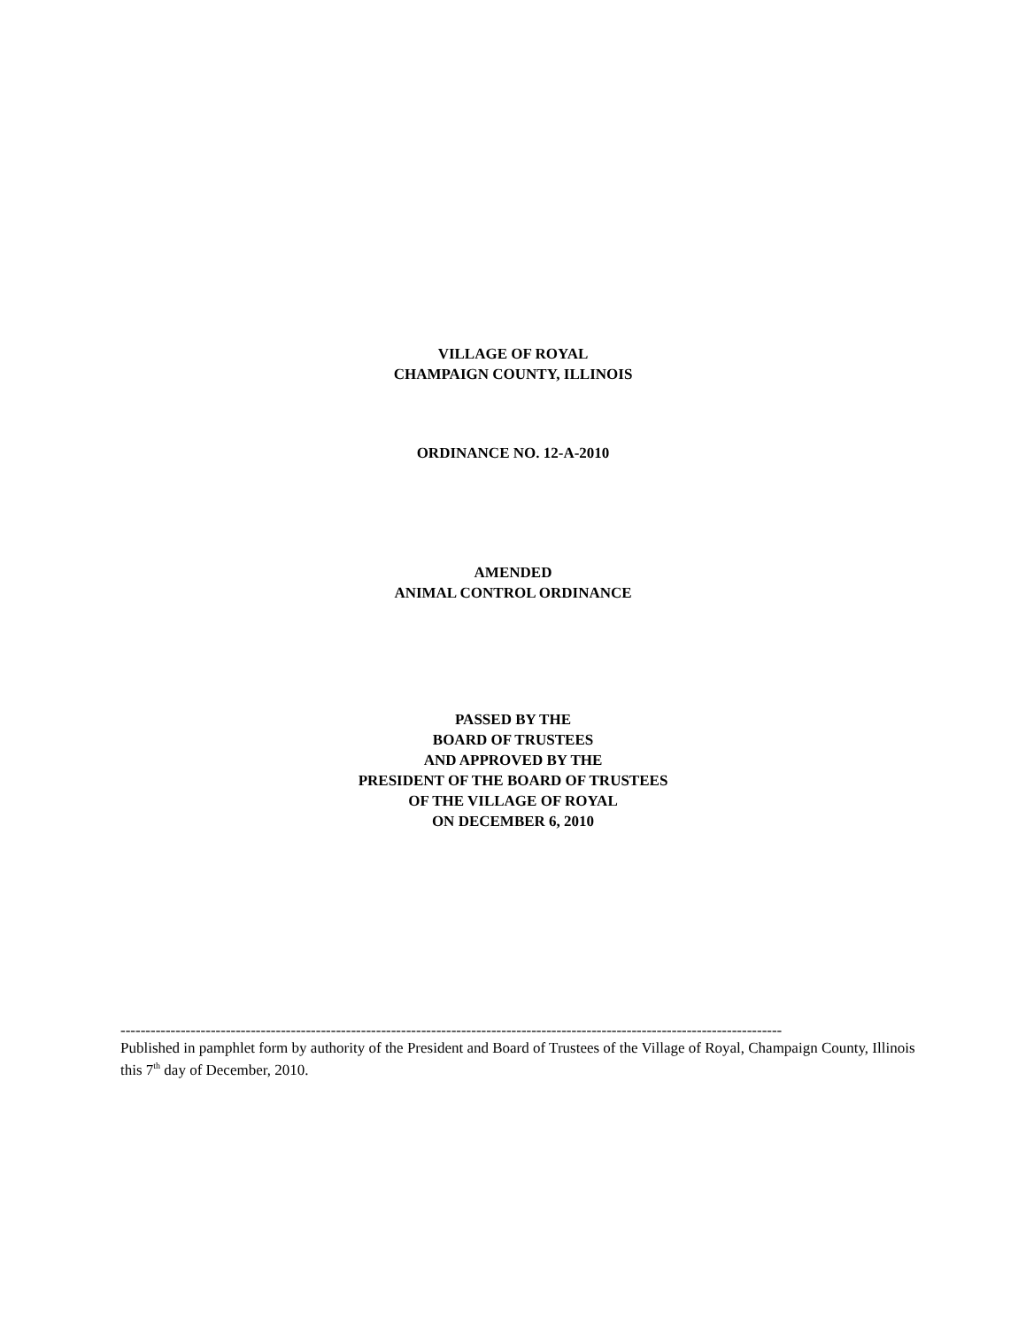VILLAGE OF ROYAL
CHAMPAIGN COUNTY, ILLINOIS
ORDINANCE NO. 12-A-2010
AMENDED
ANIMAL CONTROL ORDINANCE
PASSED BY THE
BOARD OF TRUSTEES
AND APPROVED BY THE
PRESIDENT OF THE BOARD OF TRUSTEES
OF THE VILLAGE OF ROYAL
ON DECEMBER 6, 2010
------------------------------------------------------------------------------------------------------------------------------------
Published in pamphlet form by authority of the President and Board of Trustees of the Village of Royal, Champaign County, Illinois this 7<sup>th</sup> day of December, 2010.